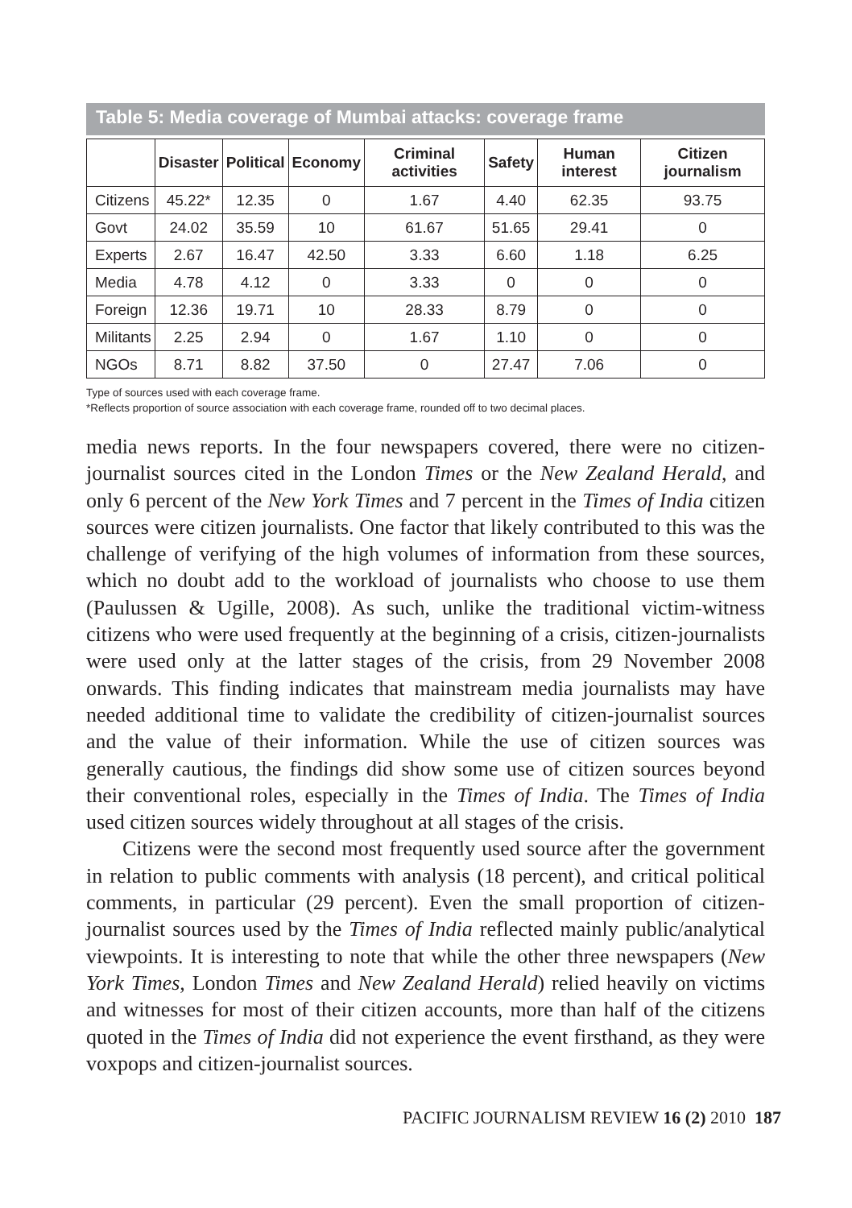Table 5: Media coverage of Mumbai attacks: coverage frame
| | Disaster | Political | Economy | Criminal activities | Safety | Human interest | Citizen journalism |
| --- | --- | --- | --- | --- | --- | --- | --- |
| Citizens | 45.22* | 12.35 | 0 | 1.67 | 4.40 | 62.35 | 93.75 |
| Govt | 24.02 | 35.59 | 10 | 61.67 | 51.65 | 29.41 | 0 |
| Experts | 2.67 | 16.47 | 42.50 | 3.33 | 6.60 | 1.18 | 6.25 |
| Media | 4.78 | 4.12 | 0 | 3.33 | 0 | 0 | 0 |
| Foreign | 12.36 | 19.71 | 10 | 28.33 | 8.79 | 0 | 0 |
| Militants | 2.25 | 2.94 | 0 | 1.67 | 1.10 | 0 | 0 |
| NGOs | 8.71 | 8.82 | 37.50 | 0 | 27.47 | 7.06 | 0 |
Type of sources used with each coverage frame.
*Reflects proportion of source association with each coverage frame, rounded off to two decimal places.
media news reports. In the four newspapers covered, there were no citizen-journalist sources cited in the London Times or the New Zealand Herald, and only 6 percent of the New York Times and 7 percent in the Times of India citizen sources were citizen journalists. One factor that likely contributed to this was the challenge of verifying of the high volumes of information from these sources, which no doubt add to the workload of journalists who choose to use them (Paulussen & Ugille, 2008). As such, unlike the traditional victim-witness citizens who were used frequently at the beginning of a crisis, citizen-journalists were used only at the latter stages of the crisis, from 29 November 2008 onwards. This finding indicates that mainstream media journalists may have needed additional time to validate the credibility of citizen-journalist sources and the value of their information. While the use of citizen sources was generally cautious, the findings did show some use of citizen sources beyond their conventional roles, especially in the Times of India. The Times of India used citizen sources widely throughout at all stages of the crisis.
Citizens were the second most frequently used source after the government in relation to public comments with analysis (18 percent), and critical political comments, in particular (29 percent). Even the small proportion of citizen-journalist sources used by the Times of India reflected mainly public/analytical viewpoints. It is interesting to note that while the other three newspapers (New York Times, London Times and New Zealand Herald) relied heavily on victims and witnesses for most of their citizen accounts, more than half of the citizens quoted in the Times of India did not experience the event firsthand, as they were voxpops and citizen-journalist sources.
PACIFIC JOURNALISM REVIEW 16 (2) 2010 187